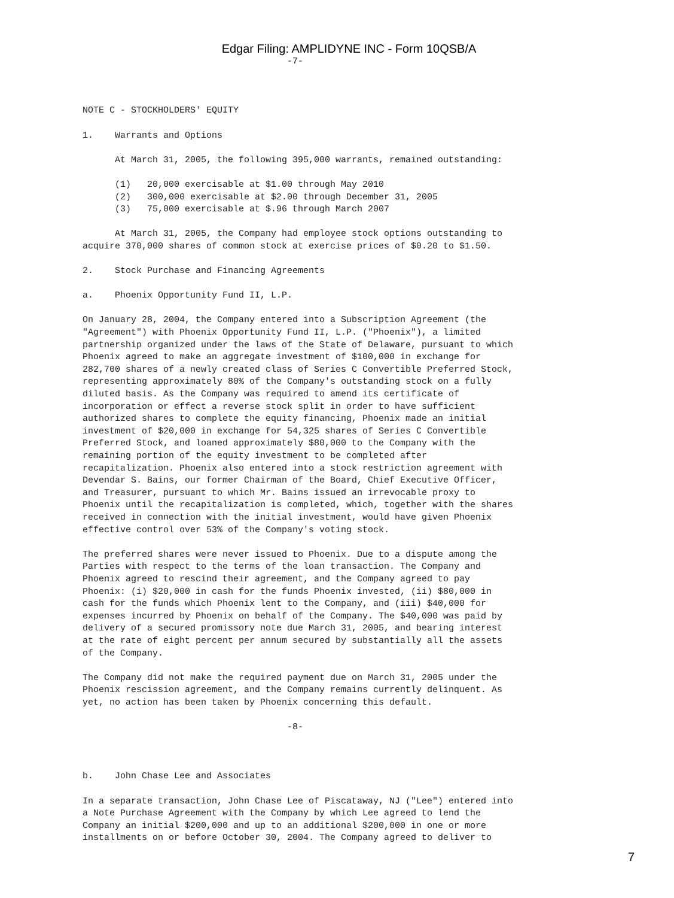Edgar Filing: AMPLIDYNE INC - Form 10QSB/A
                                      -7-



NOTE C - STOCKHOLDERS' EQUITY

1.    Warrants and Options

      At March 31, 2005, the following 395,000 warrants, remained outstanding:

      (1)   20,000 exercisable at $1.00 through May 2010
      (2)   300,000 exercisable at $2.00 through December 31, 2005
      (3)   75,000 exercisable at $.96 through March 2007

      At March 31, 2005, the Company had employee stock options outstanding to
acquire 370,000 shares of common stock at exercise prices of $0.20 to $1.50.

2.    Stock Purchase and Financing Agreements

a.    Phoenix Opportunity Fund II, L.P.

On January 28, 2004, the Company entered into a Subscription Agreement (the
"Agreement") with Phoenix Opportunity Fund II, L.P. ("Phoenix"), a limited
partnership organized under the laws of the State of Delaware, pursuant to which
Phoenix agreed to make an aggregate investment of $100,000 in exchange for
282,700 shares of a newly created class of Series C Convertible Preferred Stock,
representing approximately 80% of the Company's outstanding stock on a fully
diluted basis. As the Company was required to amend its certificate of
incorporation or effect a reverse stock split in order to have sufficient
authorized shares to complete the equity financing, Phoenix made an initial
investment of $20,000 in exchange for 54,325 shares of Series C Convertible
Preferred Stock, and loaned approximately $80,000 to the Company with the
remaining portion of the equity investment to be completed after
recapitalization. Phoenix also entered into a stock restriction agreement with
Devendar S. Bains, our former Chairman of the Board, Chief Executive Officer,
and Treasurer, pursuant to which Mr. Bains issued an irrevocable proxy to
Phoenix until the recapitalization is completed, which, together with the shares
received in connection with the initial investment, would have given Phoenix
effective control over 53% of the Company's voting stock.

The preferred shares were never issued to Phoenix. Due to a dispute among the
Parties with respect to the terms of the loan transaction. The Company and
Phoenix agreed to rescind their agreement, and the Company agreed to pay
Phoenix: (i) $20,000 in cash for the funds Phoenix invested, (ii) $80,000 in
cash for the funds which Phoenix lent to the Company, and (iii) $40,000 for
expenses incurred by Phoenix on behalf of the Company. The $40,000 was paid by
delivery of a secured promissory note due March 31, 2005, and bearing interest
at the rate of eight percent per annum secured by substantially all the assets
of the Company.

The Company did not make the required payment due on March 31, 2005 under the
Phoenix rescission agreement, and the Company remains currently delinquent. As
yet, no action has been taken by Phoenix concerning this default.

                                      -8-



b.    John Chase Lee and Associates

In a separate transaction, John Chase Lee of Piscataway, NJ ("Lee") entered into
a Note Purchase Agreement with the Company by which Lee agreed to lend the
Company an initial $200,000 and up to an additional $200,000 in one or more
installments on or before October 30, 2004. The Company agreed to deliver to
7